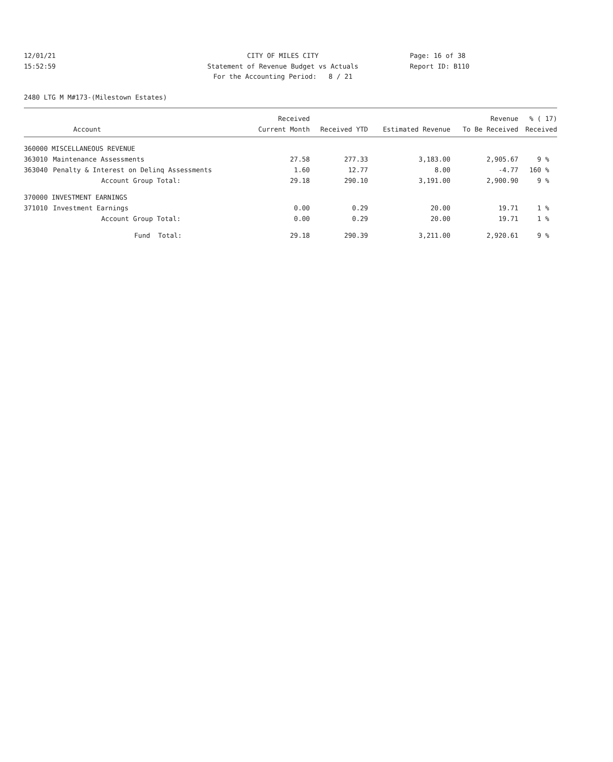12/01/21
15:52:59
CITY OF MILES CITY
Statement of Revenue Budget vs Actuals
For the Accounting Period: 8 / 21
Page: 16 of 38
Report ID: B110
2480 LTG M M#173-(Milestown Estates)
| | | Received | | | Revenue | % ( 17) |
| --- | --- | --- | --- | --- | --- | --- |
| | Account | Current Month | Received YTD | Estimated Revenue | To Be Received | Received |
| 360000 MISCELLANEOUS REVENUE | | | | | | |
| 363010 | Maintenance Assessments | 27.58 | 277.33 | 3,183.00 | 2,905.67 | 9 % |
| 363040 | Penalty & Interest on Delinq Assessments | 1.60 | 12.77 | 8.00 | -4.77 | 160 % |
| | Account Group Total: | 29.18 | 290.10 | 3,191.00 | 2,900.90 | 9 % |
| 370000 INVESTMENT EARNINGS | | | | | | |
| 371010 | Investment Earnings | 0.00 | 0.29 | 20.00 | 19.71 | 1 % |
| | Account Group Total: | 0.00 | 0.29 | 20.00 | 19.71 | 1 % |
| | Fund Total: | 29.18 | 290.39 | 3,211.00 | 2,920.61 | 9 % |